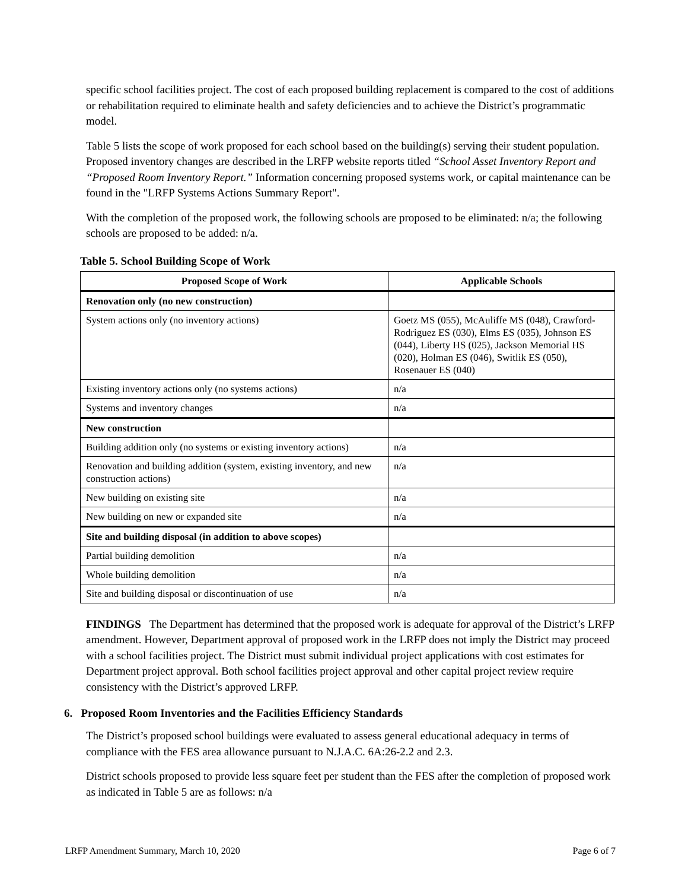specific school facilities project. The cost of each proposed building replacement is compared to the cost of additions or rehabilitation required to eliminate health and safety deficiencies and to achieve the District’s programmatic model.
Table 5 lists the scope of work proposed for each school based on the building(s) serving their student population. Proposed inventory changes are described in the LRFP website reports titled “School Asset Inventory Report and “Proposed Room Inventory Report.” Information concerning proposed systems work, or capital maintenance can be found in the "LRFP Systems Actions Summary Report".
With the completion of the proposed work, the following schools are proposed to be eliminated: n/a; the following schools are proposed to be added: n/a.
Table 5. School Building Scope of Work
| Proposed Scope of Work | Applicable Schools |
| --- | --- |
| Renovation only (no new construction) | |
| System actions only (no inventory actions) | Goetz MS (055), McAuliffe MS (048), Crawford-Rodriguez ES (030), Elms ES (035), Johnson ES (044), Liberty HS (025), Jackson Memorial HS (020), Holman ES (046), Switlik ES (050), Rosenauer ES (040) |
| Existing inventory actions only (no systems actions) | n/a |
| Systems and inventory changes | n/a |
| New construction | |
| Building addition only (no systems or existing inventory actions) | n/a |
| Renovation and building addition (system, existing inventory, and new construction actions) | n/a |
| New building on existing site | n/a |
| New building on new or expanded site | n/a |
| Site and building disposal (in addition to above scopes) | |
| Partial building demolition | n/a |
| Whole building demolition | n/a |
| Site and building disposal or discontinuation of use | n/a |
FINDINGS The Department has determined that the proposed work is adequate for approval of the District’s LRFP amendment. However, Department approval of proposed work in the LRFP does not imply the District may proceed with a school facilities project. The District must submit individual project applications with cost estimates for Department project approval. Both school facilities project approval and other capital project review require consistency with the District’s approved LRFP.
6. Proposed Room Inventories and the Facilities Efficiency Standards
The District’s proposed school buildings were evaluated to assess general educational adequacy in terms of compliance with the FES area allowance pursuant to N.J.A.C. 6A:26-2.2 and 2.3.
District schools proposed to provide less square feet per student than the FES after the completion of proposed work as indicated in Table 5 are as follows: n/a
LRFP Amendment Summary, March 10, 2020 Page 6 of 7